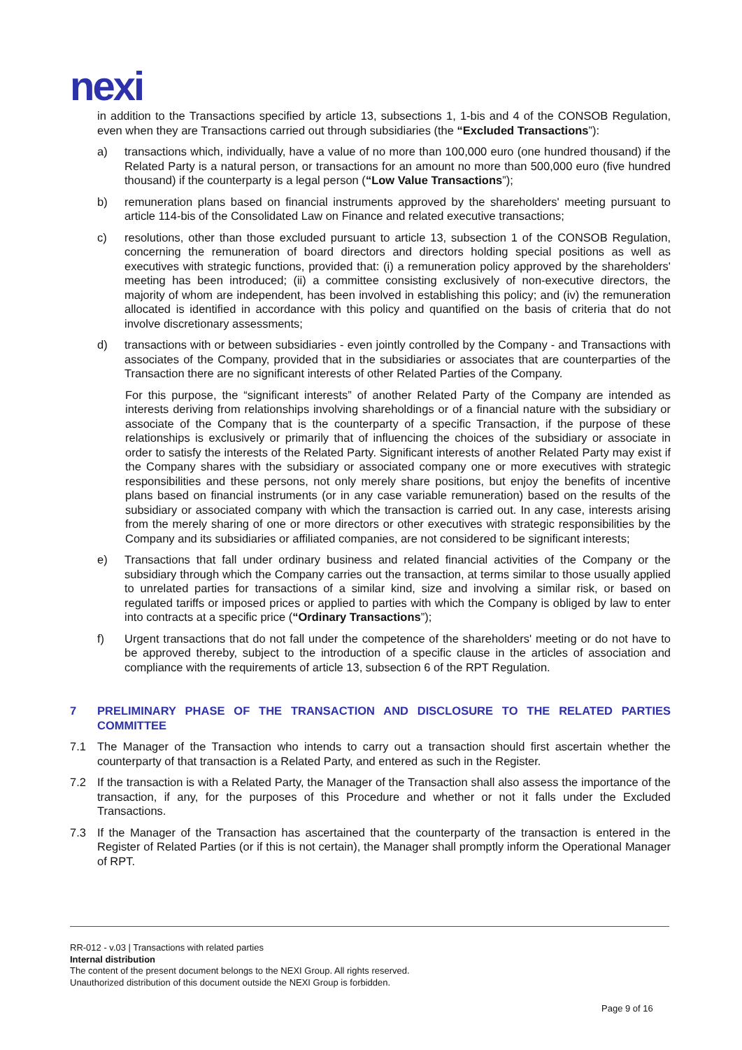nexi
in addition to the Transactions specified by article 13, subsections 1, 1-bis and 4 of the CONSOB Regulation, even when they are Transactions carried out through subsidiaries (the “Excluded Transactions”):
a) transactions which, individually, have a value of no more than 100,000 euro (one hundred thousand) if the Related Party is a natural person, or transactions for an amount no more than 500,000 euro (five hundred thousand) if the counterparty is a legal person (“Low Value Transactions”);
b) remuneration plans based on financial instruments approved by the shareholders' meeting pursuant to article 114-bis of the Consolidated Law on Finance and related executive transactions;
c) resolutions, other than those excluded pursuant to article 13, subsection 1 of the CONSOB Regulation, concerning the remuneration of board directors and directors holding special positions as well as executives with strategic functions, provided that: (i) a remuneration policy approved by the shareholders' meeting has been introduced; (ii) a committee consisting exclusively of non-executive directors, the majority of whom are independent, has been involved in establishing this policy; and (iv) the remuneration allocated is identified in accordance with this policy and quantified on the basis of criteria that do not involve discretionary assessments;
d) transactions with or between subsidiaries - even jointly controlled by the Company - and Transactions with associates of the Company, provided that in the subsidiaries or associates that are counterparties of the Transaction there are no significant interests of other Related Parties of the Company.
For this purpose, the “significant interests” of another Related Party of the Company are intended as interests deriving from relationships involving shareholdings or of a financial nature with the subsidiary or associate of the Company that is the counterparty of a specific Transaction, if the purpose of these relationships is exclusively or primarily that of influencing the choices of the subsidiary or associate in order to satisfy the interests of the Related Party. Significant interests of another Related Party may exist if the Company shares with the subsidiary or associated company one or more executives with strategic responsibilities and these persons, not only merely share positions, but enjoy the benefits of incentive plans based on financial instruments (or in any case variable remuneration) based on the results of the subsidiary or associated company with which the transaction is carried out. In any case, interests arising from the merely sharing of one or more directors or other executives with strategic responsibilities by the Company and its subsidiaries or affiliated companies, are not considered to be significant interests;
e) Transactions that fall under ordinary business and related financial activities of the Company or the subsidiary through which the Company carries out the transaction, at terms similar to those usually applied to unrelated parties for transactions of a similar kind, size and involving a similar risk, or based on regulated tariffs or imposed prices or applied to parties with which the Company is obliged by law to enter into contracts at a specific price (“Ordinary Transactions”);
f) Urgent transactions that do not fall under the competence of the shareholders' meeting or do not have to be approved thereby, subject to the introduction of a specific clause in the articles of association and compliance with the requirements of article 13, subsection 6 of the RPT Regulation.
7 PRELIMINARY PHASE OF THE TRANSACTION AND DISCLOSURE TO THE RELATED PARTIES COMMITTEE
7.1 The Manager of the Transaction who intends to carry out a transaction should first ascertain whether the counterparty of that transaction is a Related Party, and entered as such in the Register.
7.2 If the transaction is with a Related Party, the Manager of the Transaction shall also assess the importance of the transaction, if any, for the purposes of this Procedure and whether or not it falls under the Excluded Transactions.
7.3 If the Manager of the Transaction has ascertained that the counterparty of the transaction is entered in the Register of Related Parties (or if this is not certain), the Manager shall promptly inform the Operational Manager of RPT.
RR-012 - v.03 | Transactions with related parties
Internal distribution
The content of the present document belongs to the NEXI Group. All rights reserved.
Unauthorized distribution of this document outside the NEXI Group is forbidden.
Page 9 of 16